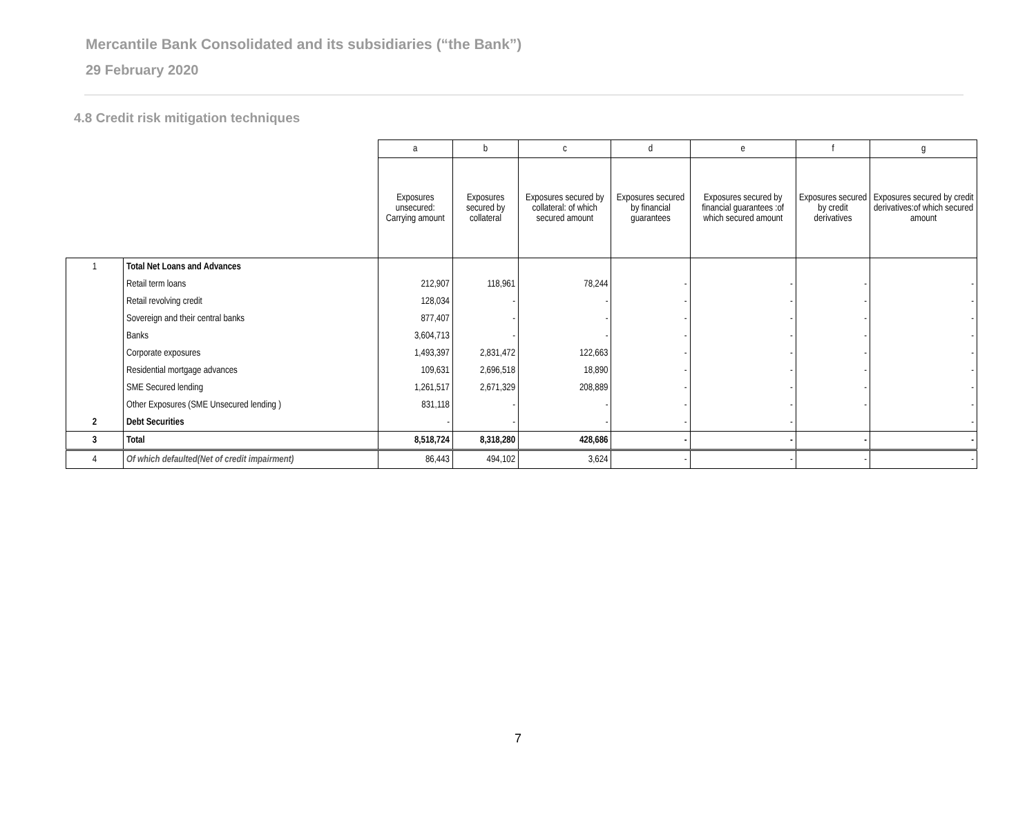Mercantile Bank Consolidated and its subsidiaries (“the Bank”)
29 February 2020
4.8 Credit risk mitigation techniques
| | | a | b | c | d | e | f | g |
| | | Exposures unsecured: Carrying amount | Exposures secured by collateral | Exposures secured by collateral: of which secured amount | Exposures secured by financial guarantees | Exposures secured by financial guarantees :of which secured amount | Exposures secured by credit derivatives | Exposures secured by credit derivatives:of which secured amount |
| 1 | Total Net Loans and Advances | | | | | | | |
| | Retail term loans | 212,907 | 118,961 | 78,244 | - | - | - | - |
| | Retail revolving credit | 128,034 | - | - | - | - | - | - |
| | Sovereign and their central banks | 877,407 | - | - | - | - | - | - |
| | Banks | 3,604,713 | - | - | - | - | - | - |
| | Corporate exposures | 1,493,397 | 2,831,472 | 122,663 | - | - | - | - |
| | Residential mortgage advances | 109,631 | 2,696,518 | 18,890 | - | - | - | - |
| | SME Secured lending | 1,261,517 | 2,671,329 | 208,889 | - | - | - | - |
| | Other Exposures (SME Unsecured lending ) | 831,118 | - | - | - | - | - | - |
| 2 | Debt Securities | - | - | - | - | - | | - |
| 3 | Total | 8,518,724 | 8,318,280 | 428,686 | - | - | - | - |
| 4 | Of which defaulted(Net of credit impairment) | 86,443 | 494,102 | 3,624 | - | - | - | - |
7